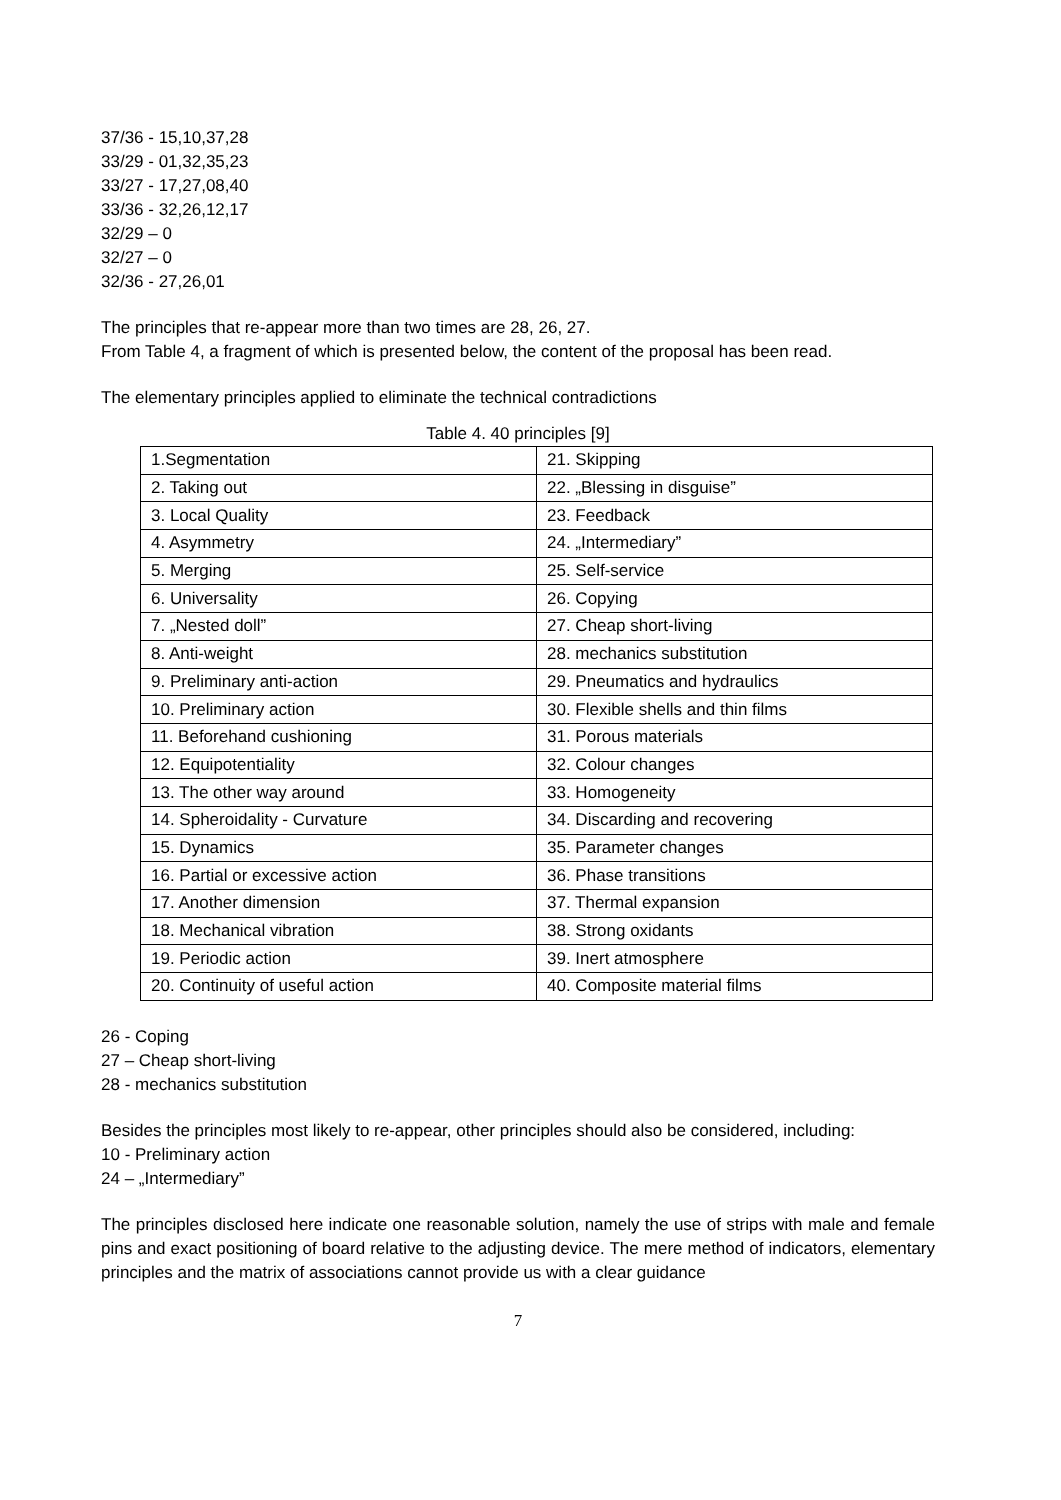37/36 - 15,10,37,28
33/29 - 01,32,35,23
33/27 - 17,27,08,40
33/36 - 32,26,12,17
32/29 – 0
32/27 – 0
32/36 - 27,26,01
The principles that re-appear more than two times are 28, 26, 27.
From Table 4, a fragment of which is presented below, the content of the proposal has been read.
The elementary principles applied to eliminate the technical contradictions
Table 4. 40 principles [9]
| 1.Segmentation | 21. Skipping |
| 2. Taking out | 22. „Blessing in disguise” |
| 3. Local Quality | 23. Feedback |
| 4. Asymmetry | 24. „Intermediary” |
| 5. Merging | 25. Self-service |
| 6. Universality | 26. Copying |
| 7. „Nested doll” | 27. Cheap short-living |
| 8. Anti-weight | 28. mechanics substitution |
| 9. Preliminary anti-action | 29. Pneumatics and hydraulics |
| 10. Preliminary action | 30. Flexible shells and thin films |
| 11. Beforehand cushioning | 31. Porous materials |
| 12. Equipotentiality | 32. Colour changes |
| 13. The other way around | 33. Homogeneity |
| 14. Spheroidality - Curvature | 34. Discarding and recovering |
| 15. Dynamics | 35. Parameter changes |
| 16. Partial or excessive action | 36. Phase transitions |
| 17. Another dimension | 37. Thermal expansion |
| 18. Mechanical vibration | 38. Strong oxidants |
| 19. Periodic action | 39. Inert atmosphere |
| 20. Continuity of useful action | 40. Composite material films |
26 - Coping
27 – Cheap short-living
28 - mechanics substitution
Besides the principles most likely to re-appear, other principles should also be considered, including:
10 - Preliminary action
24 – „Intermediary”
The principles disclosed here indicate one reasonable solution, namely the use of strips with male and female pins and exact positioning of board relative to the adjusting device. The mere method of indicators, elementary principles and the matrix of associations cannot provide us with a clear guidance
7